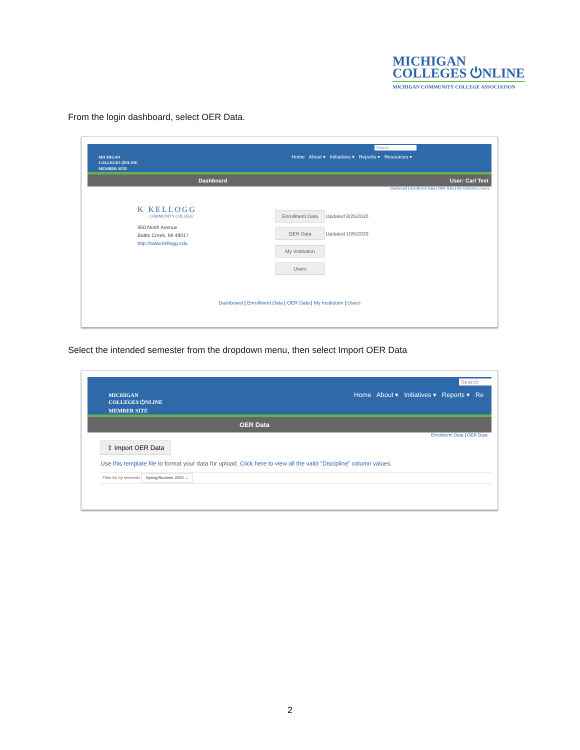MICHIGAN
COLLEGES ⏻NLINE
MICHIGAN COMMUNITY COLLEGE ASSOCIATION
From the login dashboard, select OER Data.
MICHIGAN
COLLEGES ⏻NLINE
MEMBER SITE
Search
Home About ▾ Initiatives ▾ Reports ▾ Resources ▾
Dashboard User: Carl Test
Dashboard | Enrollment Data | OER Data | My Institution | Users
K KELLOGG
COMMUNITY COLLEGE
450 North Avenue
Battle Creek, MI 49017
http://www.kellogg.edu
Enrollment Data Updated 8/25/2020
OER Data Updated 10/5/2020
My Institution
Users
Dashboard | Enrollment Data | OER Data | My Institution | Users
Select the intended semester from the dropdown menu, then select Import OER Data
MICHIGAN
COLLEGES ⏻NLINE
MEMBER SITE
Search
Home About ▾ Initiatives ▾ Reports ▾ Re
OER Data
Enrollment Data | OER Data
⇪ Import OER Data
Use this template file to format your data for upload. Click here to view all the valid "Discipline" column values.
Filter list by semester Spring/Summer 2020 ⌄
2